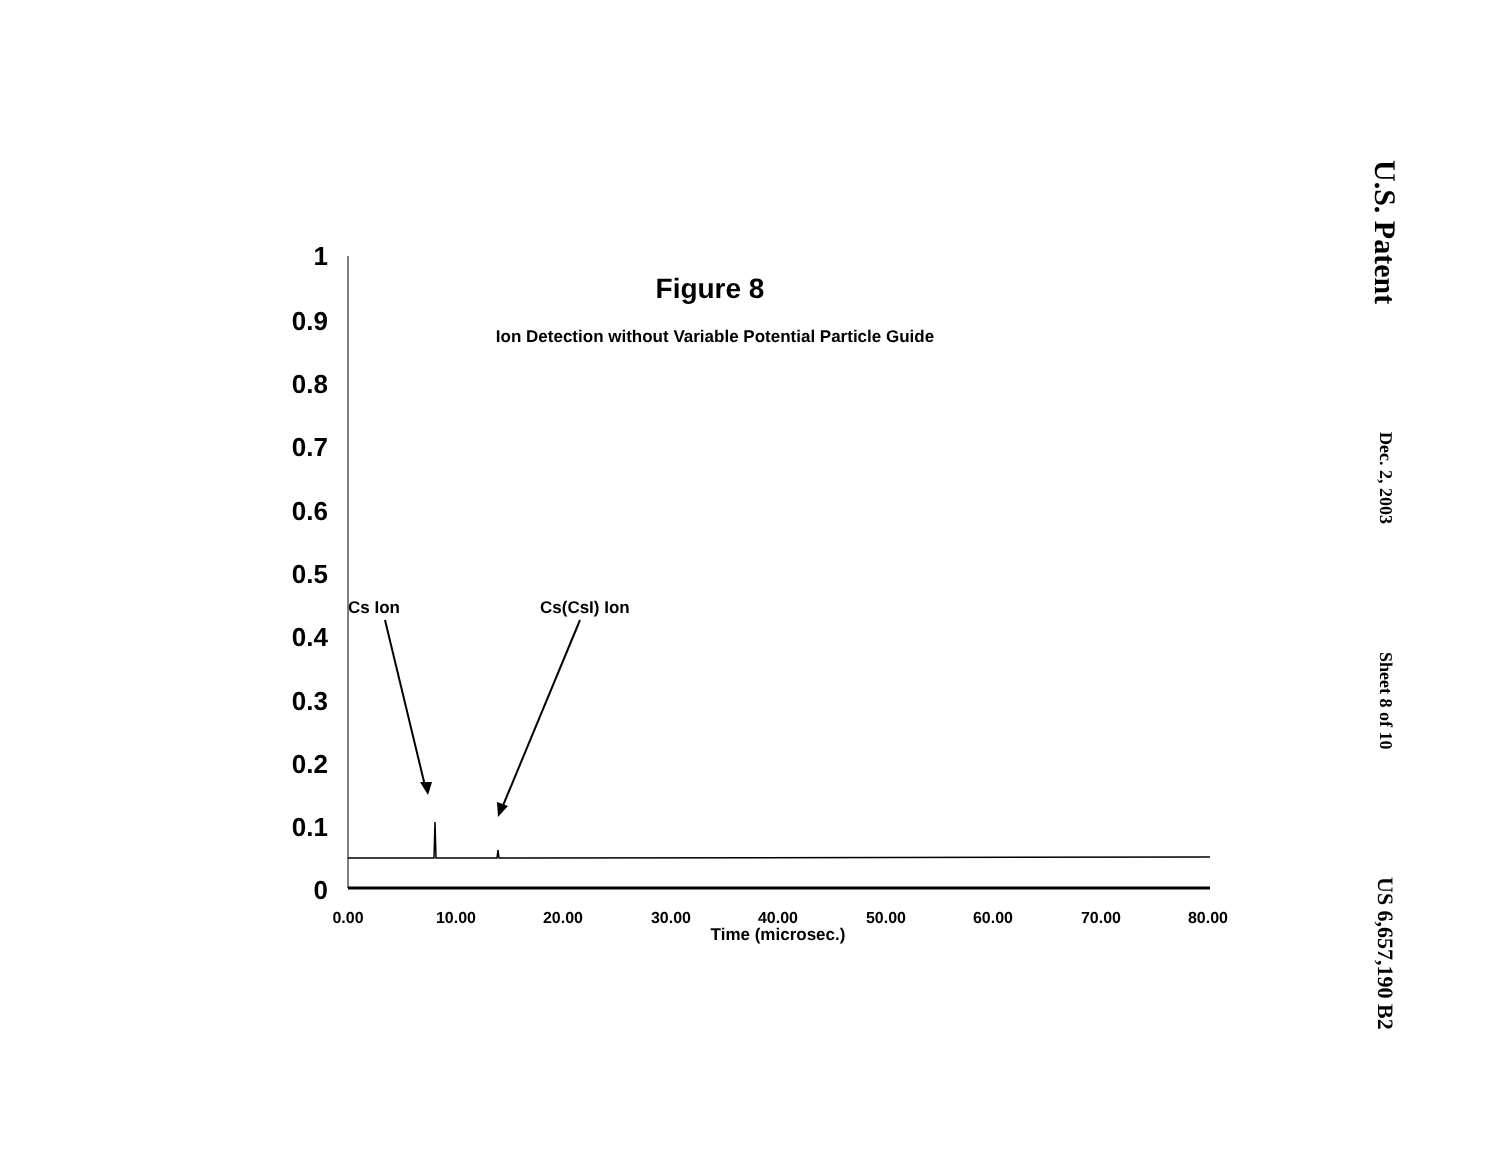U.S. Patent
Dec. 2, 2003
Sheet 8 of 10
US 6,657,190 B2
Figure 8
Ion Detection without Variable Potential Particle Guide
1
0.9
0.8
0.7
0.6
0.5
0.4
0.3
0.2
0.1
0
0.00
10.00
20.00
30.00
40.00
50.00
60.00
70.00
80.00
Time (microsec.)
Cs Ion
Cs(CsI) Ion